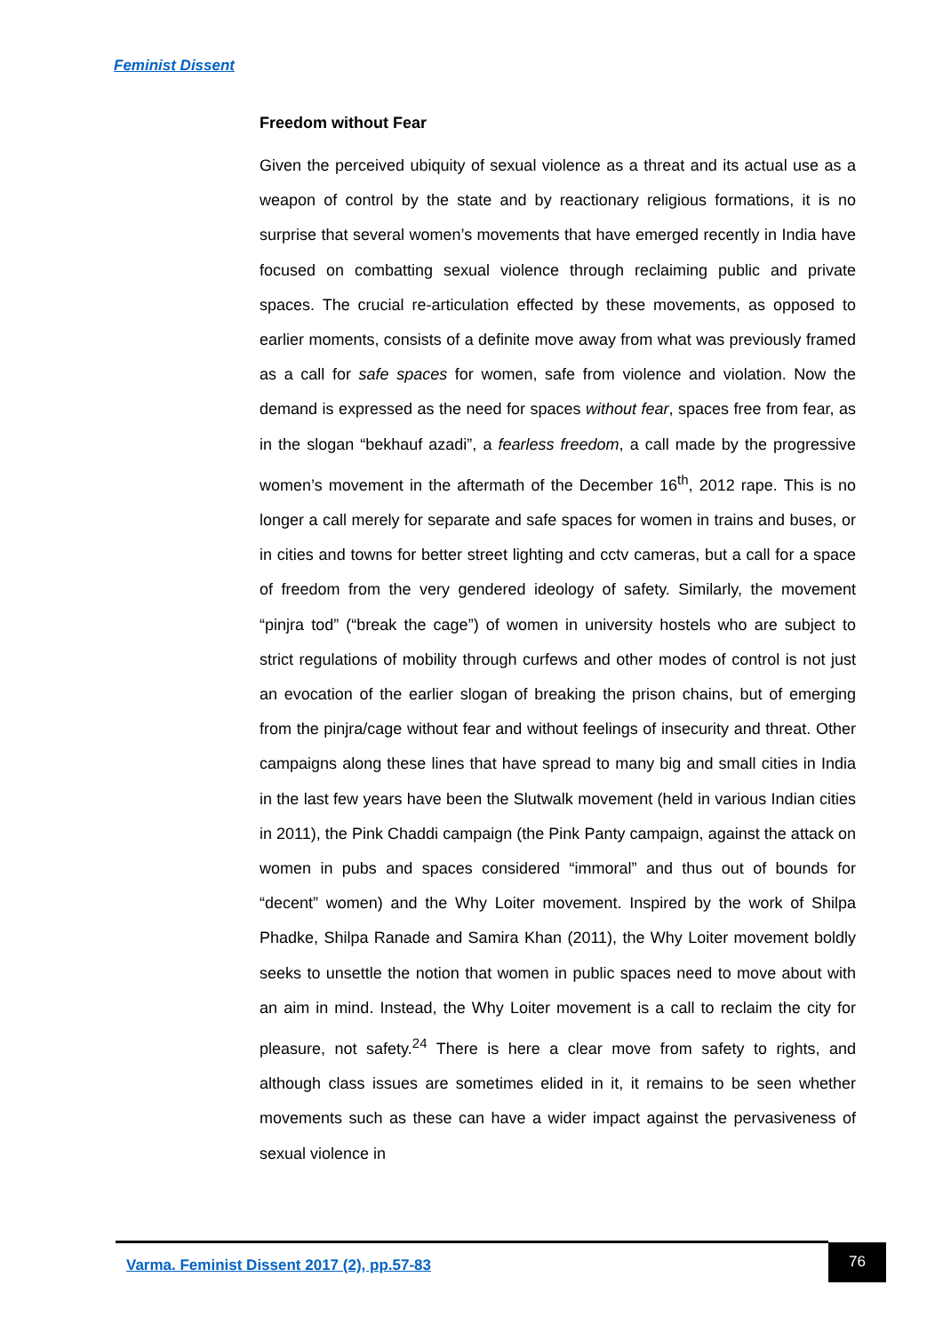Feminist Dissent
Freedom without Fear
Given the perceived ubiquity of sexual violence as a threat and its actual use as a weapon of control by the state and by reactionary religious formations, it is no surprise that several women’s movements that have emerged recently in India have focused on combatting sexual violence through reclaiming public and private spaces. The crucial re-articulation effected by these movements, as opposed to earlier moments, consists of a definite move away from what was previously framed as a call for safe spaces for women, safe from violence and violation. Now the demand is expressed as the need for spaces without fear, spaces free from fear, as in the slogan “bekhauf azadi”, a fearless freedom, a call made by the progressive women’s movement in the aftermath of the December 16<sup>th</sup>, 2012 rape. This is no longer a call merely for separate and safe spaces for women in trains and buses, or in cities and towns for better street lighting and cctv cameras, but a call for a space of freedom from the very gendered ideology of safety. Similarly, the movement “pinjra tod” (“break the cage”) of women in university hostels who are subject to strict regulations of mobility through curfews and other modes of control is not just an evocation of the earlier slogan of breaking the prison chains, but of emerging from the pinjra/cage without fear and without feelings of insecurity and threat. Other campaigns along these lines that have spread to many big and small cities in India in the last few years have been the Slutwalk movement (held in various Indian cities in 2011), the Pink Chaddi campaign (the Pink Panty campaign, against the attack on women in pubs and spaces considered “immoral” and thus out of bounds for “decent” women) and the Why Loiter movement. Inspired by the work of Shilpa Phadke, Shilpa Ranade and Samira Khan (2011), the Why Loiter movement boldly seeks to unsettle the notion that women in public spaces need to move about with an aim in mind. Instead, the Why Loiter movement is a call to reclaim the city for pleasure, not safety.<sup>24</sup> There is here a clear move from safety to rights, and although class issues are sometimes elided in it, it remains to be seen whether movements such as these can have a wider impact against the pervasiveness of sexual violence in
Varma. Feminist Dissent 2017 (2), pp.57-83
76